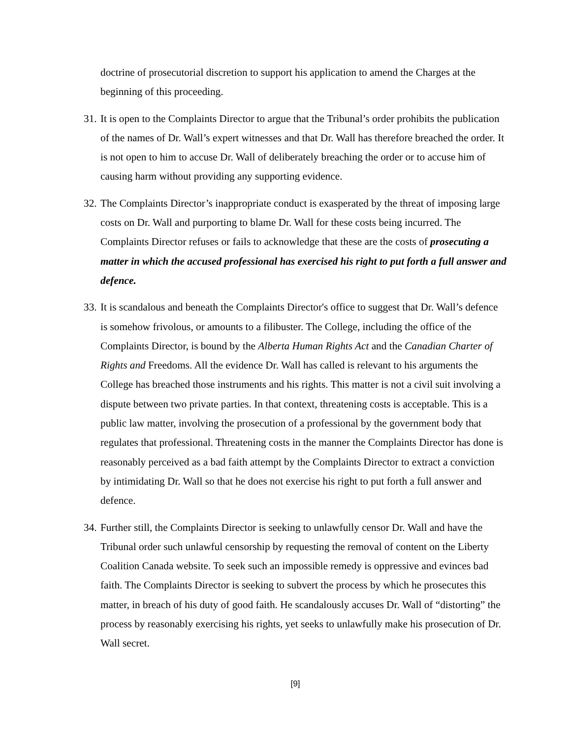doctrine of prosecutorial discretion to support his application to amend the Charges at the beginning of this proceeding.
31.
It is open to the Complaints Director to argue that the Tribunal’s order prohibits the publication of the names of Dr. Wall’s expert witnesses and that Dr. Wall has therefore breached the order. It is not open to him to accuse Dr. Wall of deliberately breaching the order or to accuse him of causing harm without providing any supporting evidence.
32.
The Complaints Director’s inappropriate conduct is exasperated by the threat of imposing large costs on Dr. Wall and purporting to blame Dr. Wall for these costs being incurred. The Complaints Director refuses or fails to acknowledge that these are the costs of prosecuting a matter in which the accused professional has exercised his right to put forth a full answer and defence.
33.
It is scandalous and beneath the Complaints Director's office to suggest that Dr. Wall’s defence is somehow frivolous, or amounts to a filibuster. The College, including the office of the Complaints Director, is bound by the Alberta Human Rights Act and the Canadian Charter of Rights and Freedoms. All the evidence Dr. Wall has called is relevant to his arguments the College has breached those instruments and his rights. This matter is not a civil suit involving a dispute between two private parties. In that context, threatening costs is acceptable. This is a public law matter, involving the prosecution of a professional by the government body that regulates that professional. Threatening costs in the manner the Complaints Director has done is reasonably perceived as a bad faith attempt by the Complaints Director to extract a conviction by intimidating Dr. Wall so that he does not exercise his right to put forth a full answer and defence.
34.
Further still, the Complaints Director is seeking to unlawfully censor Dr. Wall and have the Tribunal order such unlawful censorship by requesting the removal of content on the Liberty Coalition Canada website. To seek such an impossible remedy is oppressive and evinces bad faith. The Complaints Director is seeking to subvert the process by which he prosecutes this matter, in breach of his duty of good faith. He scandalously accuses Dr. Wall of “distorting” the process by reasonably exercising his rights, yet seeks to unlawfully make his prosecution of Dr. Wall secret.
[9]